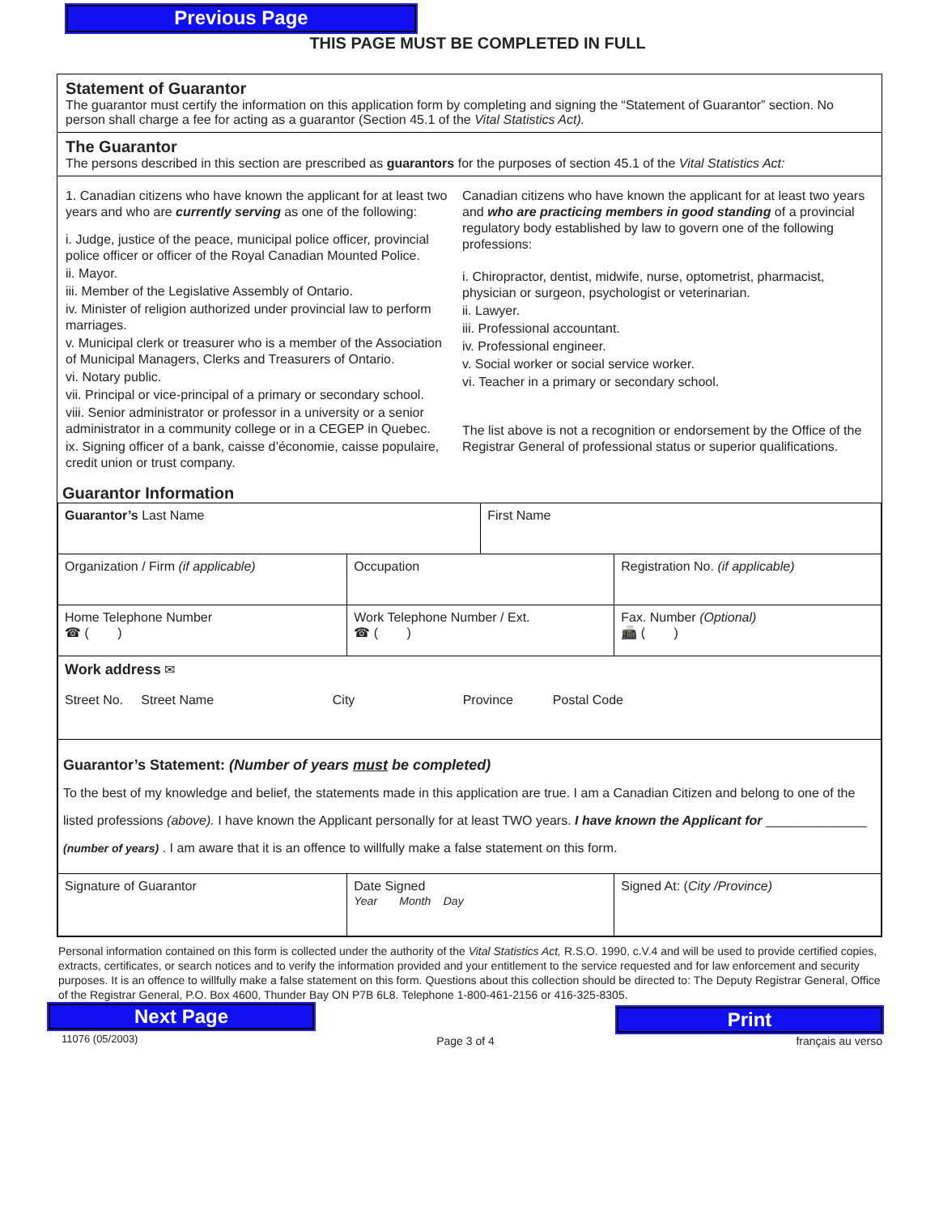Previous Page
THIS PAGE MUST BE COMPLETED IN FULL
Statement of Guarantor
The guarantor must certify the information on this application form by completing and signing the “Statement of Guarantor” section. No person shall charge a fee for acting as a guarantor (Section 45.1 of the Vital Statistics Act).
The Guarantor
The persons described in this section are prescribed as guarantors for the purposes of section 45.1 of the Vital Statistics Act:
1. Canadian citizens who have known the applicant for at least two years and who are currently serving as one of the following:
i. Judge, justice of the peace, municipal police officer, provincial police officer or officer of the Royal Canadian Mounted Police.
ii. Mayor.
iii. Member of the Legislative Assembly of Ontario.
iv. Minister of religion authorized under provincial law to perform marriages.
v. Municipal clerk or treasurer who is a member of the Association of Municipal Managers, Clerks and Treasurers of Ontario.
vi. Notary public.
vii. Principal or vice-principal of a primary or secondary school.
viii. Senior administrator or professor in a university or a senior administrator in a community college or in a CEGEP in Quebec.
ix. Signing officer of a bank, caisse d’économie, caisse populaire, credit union or trust company.
Canadian citizens who have known the applicant for at least two years and who are practicing members in good standing of a provincial regulatory body established by law to govern one of the following professions:
i. Chiropractor, dentist, midwife, nurse, optometrist, pharmacist, physician or surgeon, psychologist or veterinarian.
ii. Lawyer.
iii. Professional accountant.
iv. Professional engineer.
v. Social worker or social service worker.
vi. Teacher in a primary or secondary school.
The list above is not a recognition or endorsement by the Office of the Registrar General of professional status or superior qualifications.
Guarantor Information
| Guarantor’s Last Name | | First Name | |
| Organization / Firm (if applicable) | Occupation | | Registration No. (if applicable) |
| Home Telephone Number ☎ ( ) | Work Telephone Number / Ext. ☎ ( ) | | Fax. Number (Optional) 📠 ( ) |
| Work address ✉ Street No. Street Name City Province Postal Code | | | |
| Guarantor’s Statement: (Number of years must be completed) To the best of my knowledge and belief, the statements made in this application are true. I am a Canadian Citizen and belong to one of the listed professions (above). I have known the Applicant personally for at least TWO years. I have known the Applicant for ______________ (number of years) . I am aware that it is an offence to willfully make a false statement on this form. | | | |
| Signature of Guarantor | Date Signed Year Month Day | | Signed At: ( City /Province) |
Personal information contained on this form is collected under the authority of the Vital Statistics Act, R.S.O. 1990, c.V.4 and will be used to provide certified copies, extracts, certificates, or search notices and to verify the information provided and your entitlement to the service requested and for law enforcement and security purposes. It is an offence to willfully make a false statement on this form. Questions about this collection should be directed to: The Deputy Registrar General, Office of the Registrar General, P.O. Box 4600, Thunder Bay ON P7B 6L8. Telephone 1-800-461-2156 or 416-325-8305.
Next Page
11076 (05/2003)
Page 3 of 4
Print
français au verso